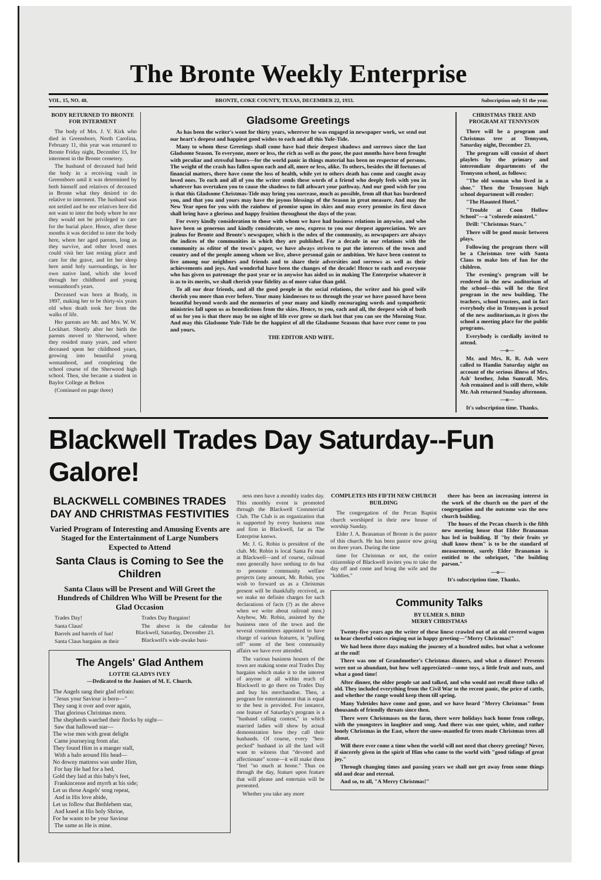The Bronte Weekly Enterprise
VOL. 15, NO. 48. BRONTE, COKE COUNTY, TEXAS, DECEMBER 22, 1933. Subscription only $1 the year.
BODY RETURNED TO BRONTE FOR INTERMENT
The body of Mrs. J. V. Kirk who died in Greensboro, North Carolina, February 11, this year was returned to Bronte Friday night, December 15, for interment in the Bronte cemetery.
The husband of deceased had held the body in a receiving vault in Greensboro until it was determined by both himself and relatives of deceased in Bronte what they desired to do relative to interment. The husband was not settled and he nor relatives here did not want to inter the body where he nor they would not be privileged to care for the burial place. Hence, after these months it was decided to inter the body here, where her aged parents, long as they survive, and other loved ones could visit her last resting place and care for the grave, and let her sleep here amid holy surroundings, in her own native land, which she loved through her childhood and young womanhood's years.
Deceased was born at Brady, in 1897, making her to be thirty-six years old when death took her from the walks of life.
Her parents are Mr. and Mrs. W. W. Lockhart. Shortly after her birth the parents moved to Sherwood, where they resided many years, and where deceased spent her childhood years, growing into beautiful young womanhood, and completing the school course of the Sherwood high school. Then, she became a student in Baylor College at Belton
(Continued on page three)
Gladsome Greetings
As has been the writer's wont for thirty years, wherever he was engaged in newspaper work, we send out our heart's deepest and happiest good wishes to each and all this Yule-Tide.
Many to whom these Greetings shall come have had their deepest shadows and sorrows since the last Gladsome Season. To everyone, more or less, the rich as well as the poor, the past months have been frought with peculiar and stressful hours—for the world panic in things material has been no respector of persons. The weight of the crash has fallen upon each and all, more or less, alike. To others, besides the ill fortunes of financial matters, there have come the loss of health, while yet to others death has come and caught away loved ones. To each and all of you the writer sends these words of a friend who deeply feels with you in whatever has overtaken you to cause the shadows to fall athwart your pathway. And our good wish for you is that this Gladsome Christmas-Tide may bring you surcease, much as possible, from all that has burdened you, and that you and yours may have the joyous blessings of the Season in great measure. And may the New Year open for you with the rainbow of promise upon its skies and may every promise its first dawn shall bring have a glorious and happy fruition throughout the days of the year.
For every kindly consideration to those with whom we have had business relations in anywise, and who have been so generous and kindly considerate, we now, express to you our deepest appreciation. We are jealous for Bronte and Bronte's newspaper, which is the ndex of the community, as newspapers are always the indices of the communities in which they are published. For a decade in our relations with the community as editor of the town's paper, we have always striven to put the interests of the town and country and of the people among whom we live, above personal gain or ambition. We have been content to live among our neighbors and friends and to share their adversities and sorrows as well as their achievements and joys. And wonderful have been the changes of the decade! Hence to each and everyone who has given us patronage the past year or in anywise has aided us in making The Enterprise whatever it is as to its merits, we shall cherish your fidelity as of more value than gold.
To all our dear friends, and all the good people in the social relations, the writer and his good wife cherish you more than ever before. Your many kindnesses to us through the year we have passed have been beautiful beyond words and the memories of your many and kindly encouraging words and sympathetic ministries fall upon us as benedictions from the skies. Hence, to you, each and all, the deepest wish of both of us for you is that there may be no night of life ever grow so dark but that you can see the Morning Star. And may this Gladsome Yule-Tide be the happiest of all the Gladsome Seasons that have ever come to you and yours.
THE EDITOR AND WIFE.
CHRISTMAS TREE AND PROGRAM AT TENNYSON
There will be a program and Christmas tree at Tennyson, Saturday night, December 23.
The program will consist of short playlets by the primary and interemdiate departments of the Tennyson school, as follows:
"The old woman who lived in a shoe." Then the Tennyson high school department will render:
"The Haunted Hotel."
"Trouble at Coon Hollow School"—a "colorede minstrel."
Drill: "Christmas Stars."
There will be good music between plays.
Following the program there will be a Christmas tree with Santa Claus to make lots of fun for the children.
The evening's program will be rendered in the new auditorium of the school—this will be the first program in the new building. The teachers, school trustees, and in fact everybody else in Tennyson is proud of the new auditorium,as it gives the school a meeting place for the public programs.
Everybody is cordially invited to attend.
—o—
Mr. and Mrs. R. R. Ash were called to Hamlin Saturday night on account of the serious illness of Mrs. Ash' brother, John Sumrall. Mrs. Ash remained and is still there, while Mr. Ash returned Sunday afternoon.
—o—
It's subscription time. Thanks.
Blackwell Trades Day Saturday--Fun Galore!
BLACKWELL COMBINES TRADES DAY AND CHRISTMAS FESTIVITIES
Varied Program of Interesting and Amusing Events are Staged for the Entertainment of Large Numbers Expected to Attend
Santa Claus is Coming to See the Children
Santa Claus will be Present and Will Greet the Hundreds of Children Who Will be Present for the Glad Occasion
Trades Day!
Santa Claus!
Barrels and barrels of fun!
Santa Claus bargains as their
Trades Day Bargains!
The above is the calendar for Blackwell, Saturday, December 23.
Blackwell's wide-awake busi-
The Angels' Glad Anthem
LOTTIE GLADYS IVEY
—Dedicated to the Juniors of M. E. Church.
The Angels sang their glad refrain:
"Jesus your Saviour is born—"
They sang it over and over again,
That glorious Christmas morn.
The shepherds watched their flocks by night—
Saw that hallowed star—
The wise men with great delight
Came journeying from afar.
They found Him in a manger stall,
With a halo around His head—
No downy mattress was under Him,
For hay He had for a bed.
Gold they laid at this baby's feet,
Frankincense and myrrh at his side;
Let us those Angels' song repeat,
And in His love abide,
Let us follow that Bethlehem star,
And kneel at His holy Shrine,
For he wants to be your Saviour
The same as He is mine.
ness men have a monthly trades day. This monthly event is promoted through the Blackwell Commercial Club. The Club is an organization that is supported by every business man and firm in Blackwell, far as The Enterprise knows.
Mr. J. G. Robin is president of the club. Mr. Robin is local Santa Fe man at Blackwell—and of course, railroad men generally have nothing to do but to promote community welfare projects (any amount, Mr. Robin, you wish to forward us as a Christmas present will be thankfully received, as we make no definite charges for such declarations of facts (?) as the above when we write about railroad men.) Anyhow, Mr. Robin, assisted by the business men of the town and the several committees appointed to have charge of various features, is "pulling off" some of the best community affairs we have ever attended.
The various business houses of the town are making some real Trades Day bargains which make it to the interest of anyone at all within reach of Blackwell to go there on Trades Day and buy his merchandise. Then, a program for entertainment that is equal to the best is provided. For instance, one feature of Saturday's program is a "husband calling contest," in which married ladies will show by actual demonstration how they call their husbands. Of course, every "hen-pecked" husband in all the land will want to witness that "devoted and affectionate" scene—it will make them "feel "so much at home." Thus on through the day, feature upon feature that will please and entertain will be presented.
Whether you take any more
COMPLETES HIS FIFTH NEW CHURCH BUILDING
The congregation of the Pecan Baptist church worshiped in their new house of worship Sunday.
Elder J. A. Branaman of Bronte is the pastor of this church. He has been pastor now going on three years. During the time
time for Christmas or not, the entire citizenship of Blackwell invites you to take the day off and come and bring the wife and the "kiddies."
there has been an increasing interest in the work of the church on the part of the congregation and the outcome was the new church building.
The houes of the Pecan church is the fifth new meeting house that Elder Branaman has led in building. If "by their fruits ye shall know them" is to be the standard of measurement, surely Elder Branaman is entitled to the sobriquet, "the building parson."
—o—
It's subscription time. Thanks.
Community Talks
BY ULMER S. BIRD
MERRY CHRISTMAS
Twenty-five years ago the writer of these linese crawled out of an old covered wagon to hear cheerful voices ringing out in happy greeting—"Merry Christmas!"
We had been three days making the journey of a hundred miles. but what a welcome at the end!
There was one of Grandmother's Christmas dinners, and what a dinner! Presents were not so abundant, but how well appreciated—some toys, a little fruit and nuts, and what a good time!
After dinner, the older people sat and talked, and who would not recall those talks of old. They included everything from the Civil War to the recent panic, the price of cattle, and whether the range would keep them till spring.
Many Yuletides have come and gone, and we have heard "Merry Christmas" from thousands of friendly throats since then.
There were Christmases on the farm, there were holidays back home from college, with the youngsters in laughter and song. And there was one quiet, white, and rather lonely Christmas in the East, where the snow-mantled fir trees made Christmas trees all about.
Will there ever come a time when the world will not need that cheery greeting? Never, if sincerely given in the spirit of Him who came to the world with "good tidings of great joy."
Through changing times and passing years we shall not get away from some things old and dear and eternal.
And so, to all, "A Merry Christmas!"